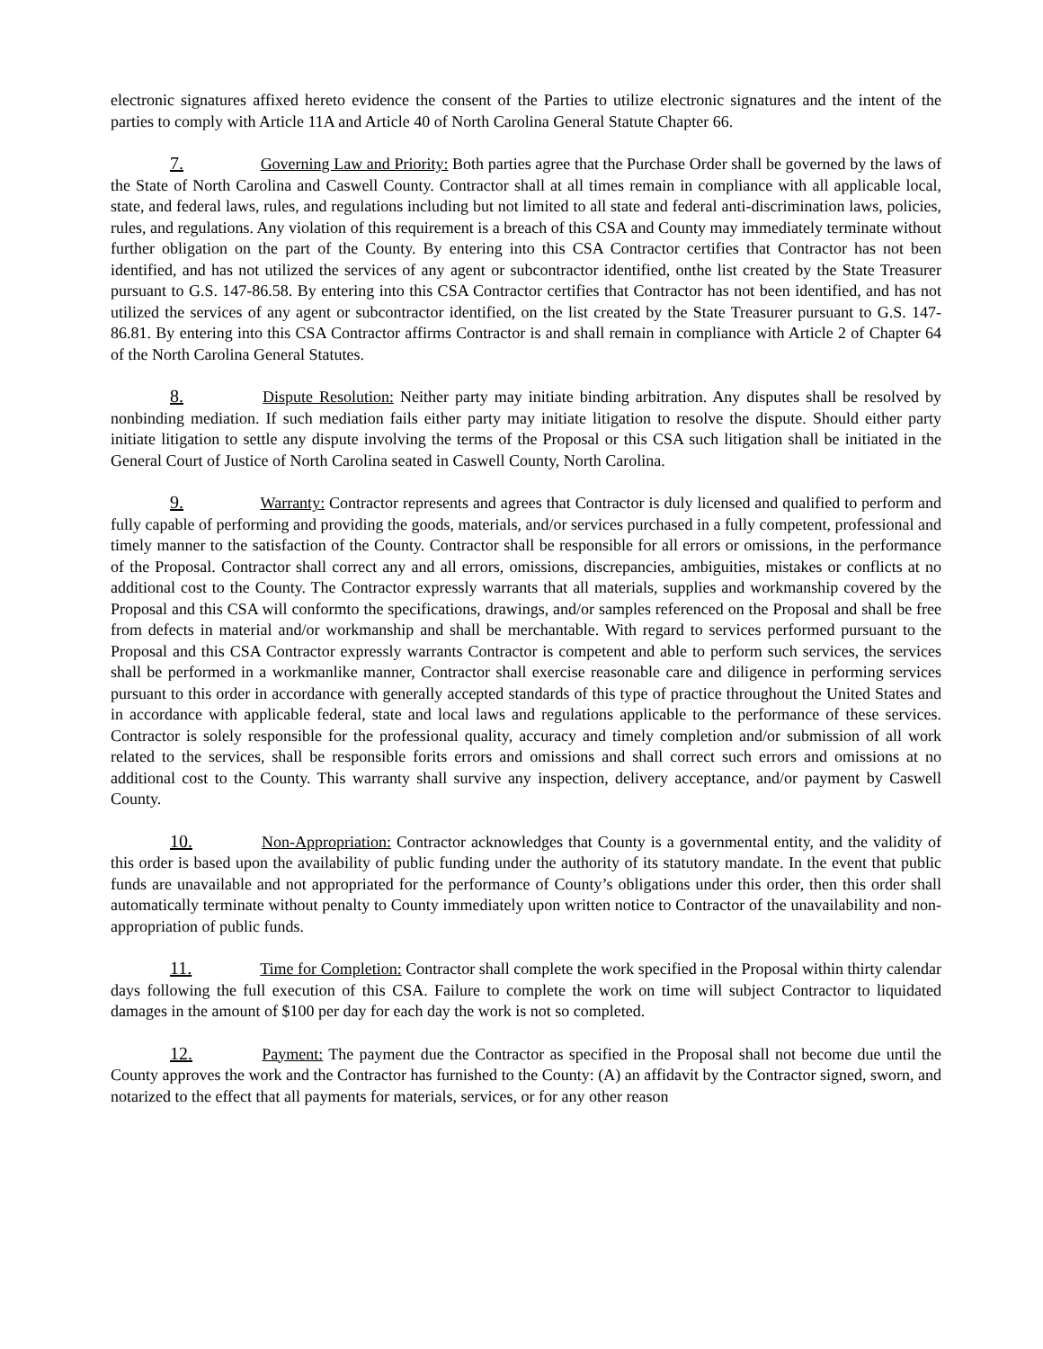electronic signatures affixed hereto evidence the consent of the Parties to utilize electronic signatures and the intent of the parties to comply with Article 11A and Article 40 of North Carolina General Statute Chapter 66.
7. Governing Law and Priority: Both parties agree that the Purchase Order shall be governed by the laws of the State of North Carolina and Caswell County. Contractor shall at all times remain in compliance with all applicable local, state, and federal laws, rules, and regulations including but not limited to all state and federal anti-discrimination laws, policies, rules, and regulations. Any violation of this requirement is a breach of this CSA and County may immediately terminate without further obligation on the part of the County. By entering into this CSA Contractor certifies that Contractor has not been identified, and has not utilized the services of any agent or subcontractor identified, onthe list created by the State Treasurer pursuant to G.S. 147-86.58. By entering into this CSA Contractor certifies that Contractor has not been identified, and has not utilized the services of any agent or subcontractor identified, on the list created by the State Treasurer pursuant to G.S. 147-86.81. By entering into this CSA Contractor affirms Contractor is and shall remain in compliance with Article 2 of Chapter 64 of the North Carolina General Statutes.
8. Dispute Resolution: Neither party may initiate binding arbitration. Any disputes shall be resolved by nonbinding mediation. If such mediation fails either party may initiate litigation to resolve the dispute. Should either party initiate litigation to settle any dispute involving the terms of the Proposal or this CSA such litigation shall be initiated in the General Court of Justice of North Carolina seated in Caswell County, North Carolina.
9. Warranty: Contractor represents and agrees that Contractor is duly licensed and qualified to perform and fully capable of performing and providing the goods, materials, and/or services purchased in a fully competent, professional and timely manner to the satisfaction of the County. Contractor shall be responsible for all errors or omissions, in the performance of the Proposal. Contractor shall correct any and all errors, omissions, discrepancies, ambiguities, mistakes or conflicts at no additional cost to the County. The Contractor expressly warrants that all materials, supplies and workmanship covered by the Proposal and this CSA will conformto the specifications, drawings, and/or samples referenced on the Proposal and shall be free from defects in material and/or workmanship and shall be merchantable. With regard to services performed pursuant to the Proposal and this CSA Contractor expressly warrants Contractor is competent and able to perform such services, the services shall be performed in a workmanlike manner, Contractor shall exercise reasonable care and diligence in performing services pursuant to this order in accordance with generally accepted standards of this type of practice throughout the United States and in accordance with applicable federal, state and local laws and regulations applicable to the performance of these services. Contractor is solely responsible for the professional quality, accuracy and timely completion and/or submission of all work related to the services, shall be responsible forits errors and omissions and shall correct such errors and omissions at no additional cost to the County. This warranty shall survive any inspection, delivery acceptance, and/or payment by Caswell County.
10. Non-Appropriation: Contractor acknowledges that County is a governmental entity, and the validity of this order is based upon the availability of public funding under the authority of its statutory mandate. In the event that public funds are unavailable and not appropriated for the performance of County’s obligations under this order, then this order shall automatically terminate without penalty to County immediately upon written notice to Contractor of the unavailability and non-appropriation of public funds.
11. Time for Completion: Contractor shall complete the work specified in the Proposal within thirty calendar days following the full execution of this CSA. Failure to complete the work on time will subject Contractor to liquidated damages in the amount of $100 per day for each day the work is not so completed.
12. Payment: The payment due the Contractor as specified in the Proposal shall not become due until the County approves the work and the Contractor has furnished to the County: (A) an affidavit by the Contractor signed, sworn, and notarized to the effect that all payments for materials, services, or for any other reason